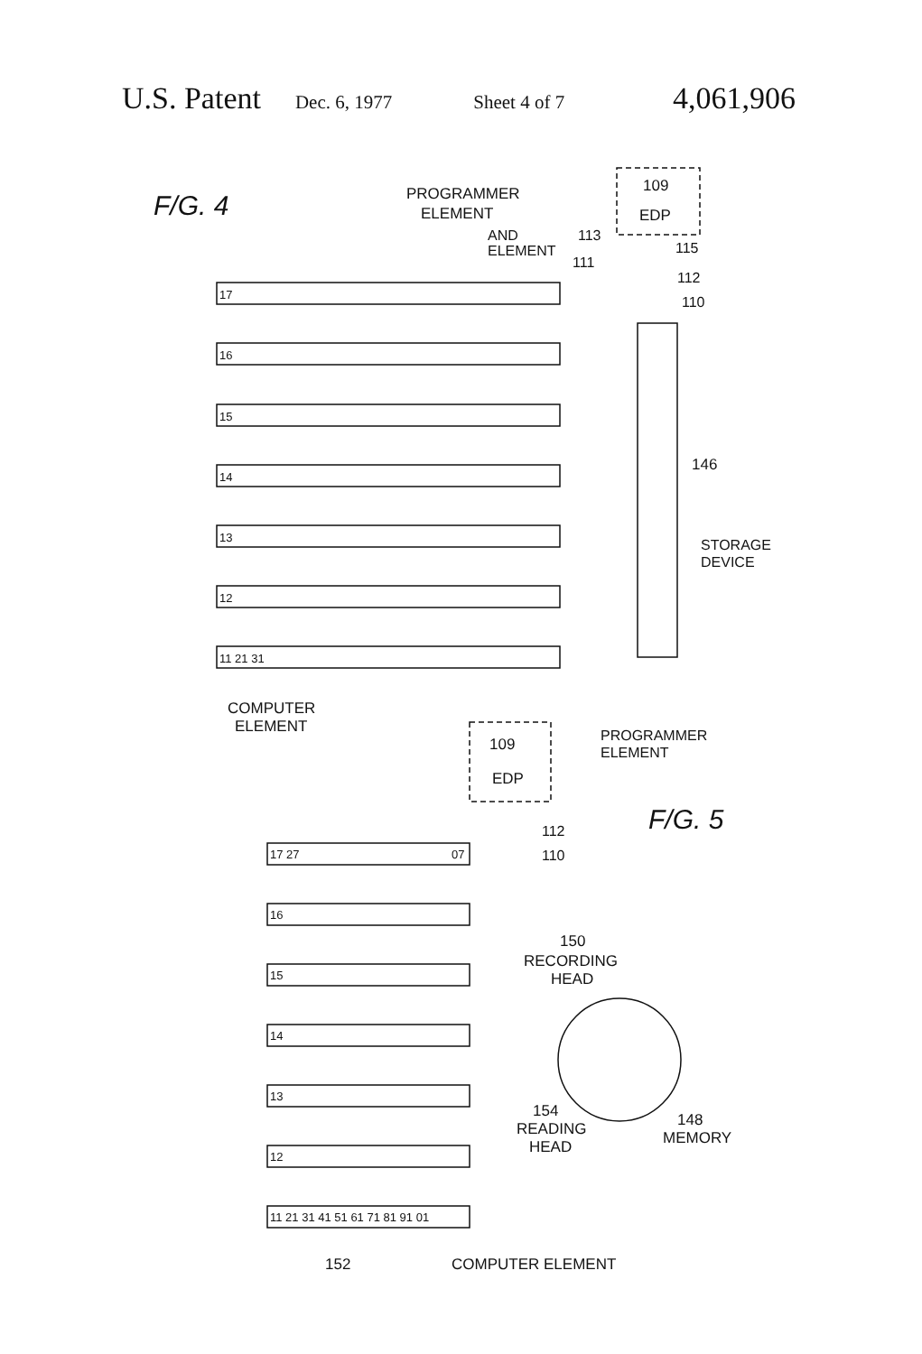U.S. Patent Dec. 6, 1977 Sheet 4 of 7 4,061,906
F/G. 4
PROGRAMMER
ELEMENT
109
EDP
AND
ELEMENT
113
115
111
112
110
17
16
15
14
13
12
11 21 31
146
STORAGE
DEVICE
COMPUTER
ELEMENT
109
EDP
PROGRAMMER
ELEMENT
F/G. 5
112
110
17 27
07
16
15
14
13
12
11 21 31 41 51 61 71 81 91 01
150
RECORDING
HEAD
154
READING
HEAD
148
MEMORY
152
COMPUTER ELEMENT